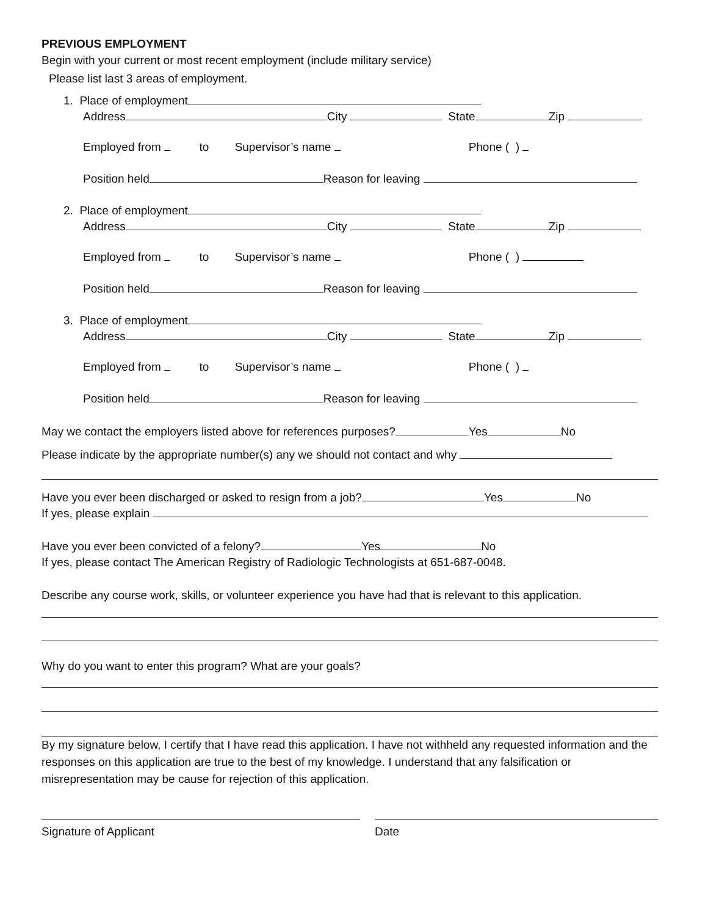PREVIOUS EMPLOYMENT
Begin with your current or most recent employment (include military service)
Please list last 3 areas of employment.
1. Place of employment
Address City State Zip
Employed from to Supervisor’s name Phone ( )
Position held Reason for leaving
2. Place of employment
Address City State Zip
Employed from to Supervisor’s name Phone ( )
Position held Reason for leaving
3. Place of employment
Address City State Zip
Employed from to Supervisor’s name Phone ( )
Position held Reason for leaving
May we contact the employers listed above for references purposes? Yes No
Please indicate by the appropriate number(s) any we should not contact and why
Have you ever been discharged or asked to resign from a job? Yes No
If yes, please explain
Have you ever been convicted of a felony? Yes No
If yes, please contact The American Registry of Radiologic Technologists at 651-687-0048.
Describe any course work, skills, or volunteer experience you have had that is relevant to this application.
Why do you want to enter this program? What are your goals?
By my signature below, I certify that I have read this application. I have not withheld any requested information and the responses on this application are true to the best of my knowledge. I understand that any falsification or misrepresentation may be cause for rejection of this application.
Signature of Applicant Date